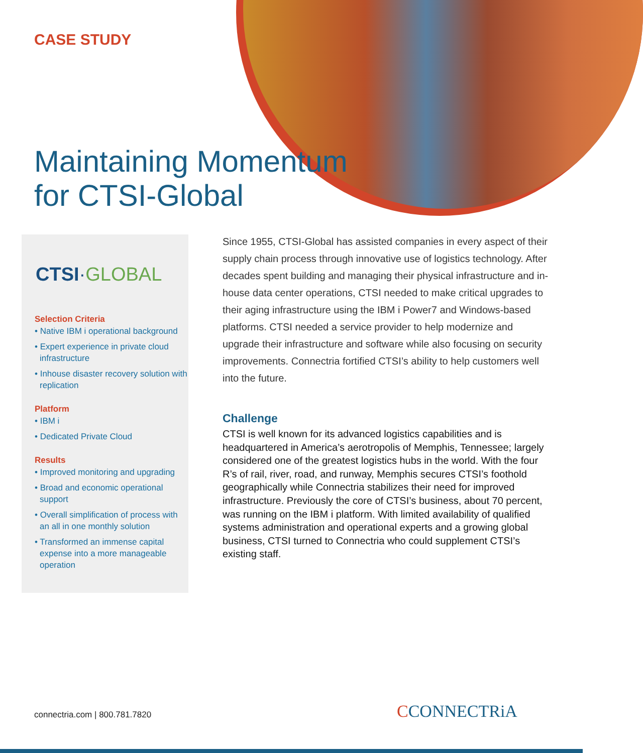CASE STUDY
Maintaining Momentum
for CTSI-Global
CTSI·GLOBAL
Selection Criteria
• Native IBM i operational background
• Expert experience in private cloud infrastructure
• Inhouse disaster recovery solution with replication
Platform
• IBM i
• Dedicated Private Cloud
Results
• Improved monitoring and upgrading
• Broad and economic operational support
• Overall simplification of process with an all in one monthly solution
• Transformed an immense capital expense into a more manageable operation
Since 1955, CTSI-Global has assisted companies in every aspect of their supply chain process through innovative use of logistics technology. After decades spent building and managing their physical infrastructure and in-house data center operations, CTSI needed to make critical upgrades to their aging infrastructure using the IBM i Power7 and Windows-based platforms. CTSI needed a service provider to help modernize and upgrade their infrastructure and software while also focusing on security improvements. Connectria fortified CTSI’s ability to help customers well into the future.
Challenge
CTSI is well known for its advanced logistics capabilities and is headquartered in America’s aerotropolis of Memphis, Tennessee; largely considered one of the greatest logistics hubs in the world. With the four R’s of rail, river, road, and runway, Memphis secures CTSI’s foothold geographically while Connectria stabilizes their need for improved infrastructure. Previously the core of CTSI’s business, about 70 percent, was running on the IBM i platform. With limited availability of qualified systems administration and operational experts and a growing global business, CTSI turned to Connectria who could supplement CTSI’s existing staff.
connectria.com | 800.781.7820 CCONNECTRiA